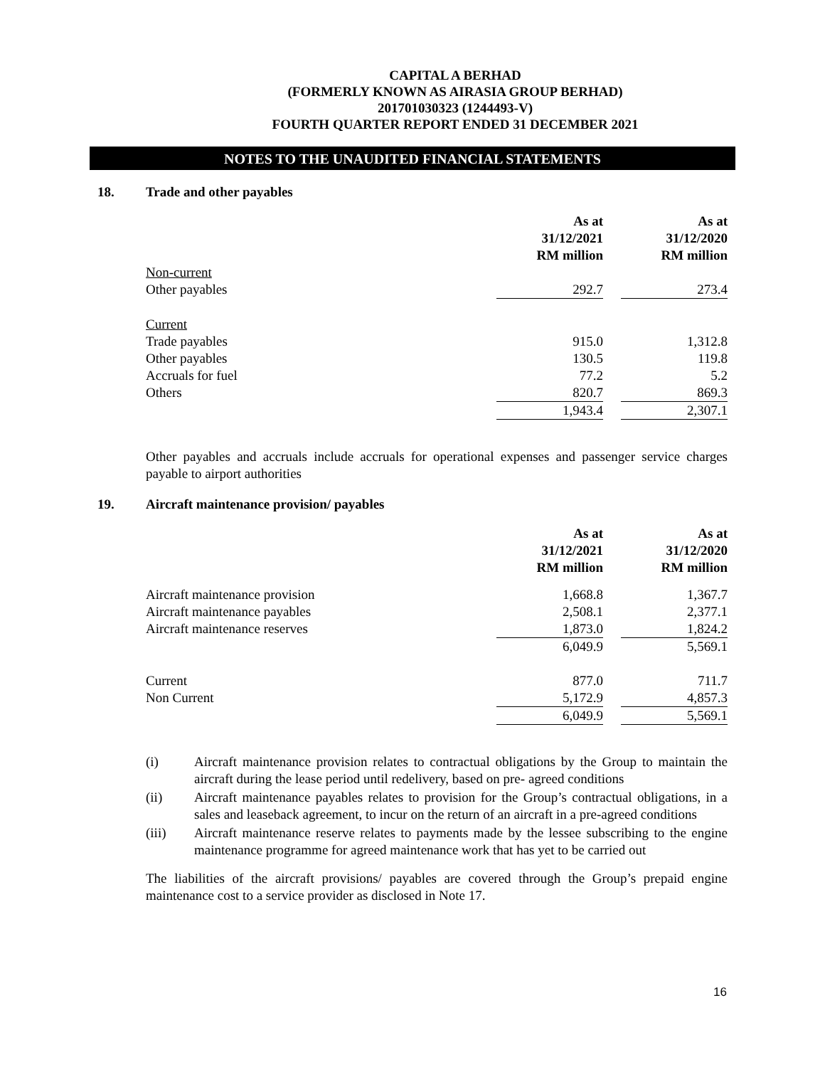CAPITAL A BERHAD
(FORMERLY KNOWN AS AIRASIA GROUP BERHAD)
201701030323 (1244493-V)
FOURTH QUARTER REPORT ENDED 31 DECEMBER 2021
NOTES TO THE UNAUDITED FINANCIAL STATEMENTS
18. Trade and other payables
| | As at 31/12/2021 RM million | | As at 31/12/2020 RM million |
| Non-current | | | |
| Other payables | 292.7 | | 273.4 |
| Current | | | |
| Trade payables | 915.0 | | 1,312.8 |
| Other payables | 130.5 | | 119.8 |
| Accruals for fuel | 77.2 | | 5.2 |
| Others | 820.7 | | 869.3 |
| | 1,943.4 | | 2,307.1 |
Other payables and accruals include accruals for operational expenses and passenger service charges payable to airport authorities
19. Aircraft maintenance provision/ payables
| | As at 31/12/2021 RM million | | As at 31/12/2020 RM million |
| Aircraft maintenance provision | 1,668.8 | | 1,367.7 |
| Aircraft maintenance payables | 2,508.1 | | 2,377.1 |
| Aircraft maintenance reserves | 1,873.0 | | 1,824.2 |
| | 6,049.9 | | 5,569.1 |
| Current | 877.0 | | 711.7 |
| Non Current | 5,172.9 | | 4,857.3 |
| | 6,049.9 | | 5,569.1 |
(i) Aircraft maintenance provision relates to contractual obligations by the Group to maintain the aircraft during the lease period until redelivery, based on pre- agreed conditions
(ii) Aircraft maintenance payables relates to provision for the Group’s contractual obligations, in a sales and leaseback agreement, to incur on the return of an aircraft in a pre-agreed conditions
(iii) Aircraft maintenance reserve relates to payments made by the lessee subscribing to the engine maintenance programme for agreed maintenance work that has yet to be carried out
The liabilities of the aircraft provisions/ payables are covered through the Group’s prepaid engine maintenance cost to a service provider as disclosed in Note 17.
16